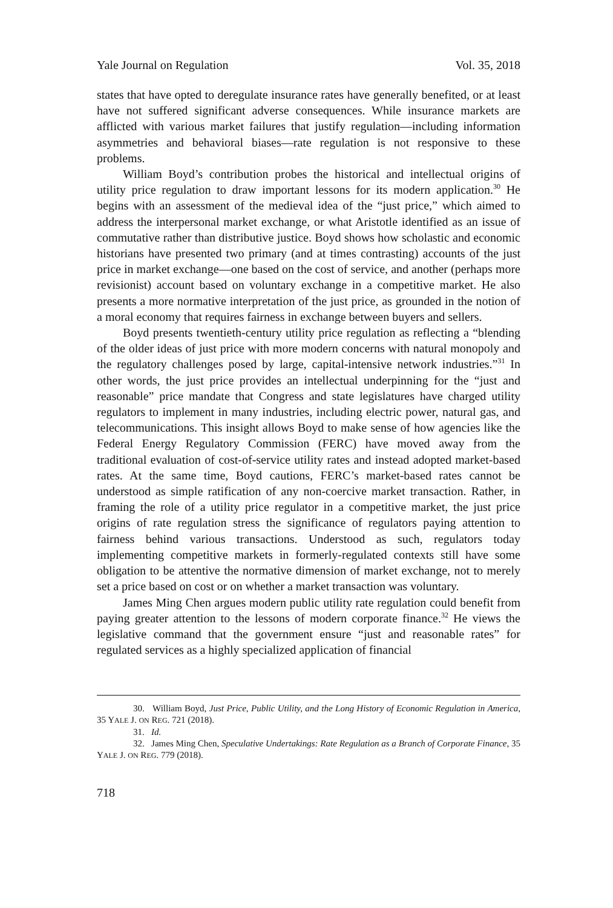Yale Journal on Regulation Vol. 35, 2018
states that have opted to deregulate insurance rates have generally benefited, or at least have not suffered significant adverse consequences. While insurance markets are afflicted with various market failures that justify regulation—including information asymmetries and behavioral biases—rate regulation is not responsive to these problems.
William Boyd’s contribution probes the historical and intellectual origins of utility price regulation to draw important lessons for its modern application.<sup>30</sup> He begins with an assessment of the medieval idea of the “just price,” which aimed to address the interpersonal market exchange, or what Aristotle identified as an issue of commutative rather than distributive justice. Boyd shows how scholastic and economic historians have presented two primary (and at times contrasting) accounts of the just price in market exchange—one based on the cost of service, and another (perhaps more revisionist) account based on voluntary exchange in a competitive market. He also presents a more normative interpretation of the just price, as grounded in the notion of a moral economy that requires fairness in exchange between buyers and sellers.
Boyd presents twentieth-century utility price regulation as reflecting a “blending of the older ideas of just price with more modern concerns with natural monopoly and the regulatory challenges posed by large, capital-intensive network industries.”<sup>31</sup> In other words, the just price provides an intellectual underpinning for the “just and reasonable” price mandate that Congress and state legislatures have charged utility regulators to implement in many industries, including electric power, natural gas, and telecommunications. This insight allows Boyd to make sense of how agencies like the Federal Energy Regulatory Commission (FERC) have moved away from the traditional evaluation of cost-of-service utility rates and instead adopted market-based rates. At the same time, Boyd cautions, FERC’s market-based rates cannot be understood as simple ratification of any non-coercive market transaction. Rather, in framing the role of a utility price regulator in a competitive market, the just price origins of rate regulation stress the significance of regulators paying attention to fairness behind various transactions. Understood as such, regulators today implementing competitive markets in formerly-regulated contexts still have some obligation to be attentive the normative dimension of market exchange, not to merely set a price based on cost or on whether a market transaction was voluntary.
James Ming Chen argues modern public utility rate regulation could benefit from paying greater attention to the lessons of modern corporate finance.<sup>32</sup> He views the legislative command that the government ensure “just and reasonable rates” for regulated services as a highly specialized application of financial
30. William Boyd, Just Price, Public Utility, and the Long History of Economic Regulation in America, 35 YALE J. ON REG. 721 (2018).
31. Id.
32. James Ming Chen, Speculative Undertakings: Rate Regulation as a Branch of Corporate Finance, 35 YALE J. ON REG. 779 (2018).
718